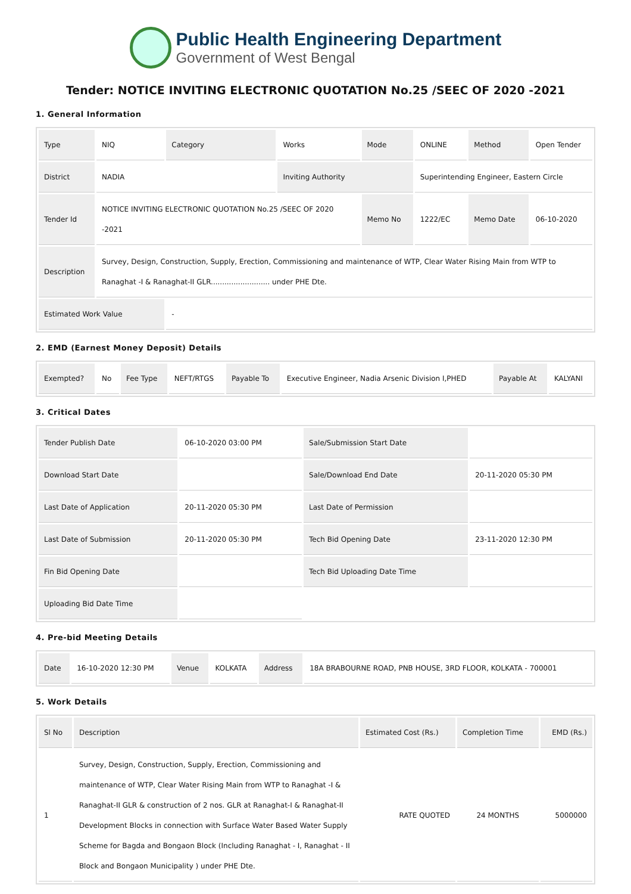Public Health Engineering Department
Government of West Bengal
Tender: NOTICE INVITING ELECTRONIC QUOTATION No.25 /SEEC OF 2020 -2021
1. General Information
| Type | NIQ | Category | Works | Mode | ONLINE | Method | Open Tender |
| District | NADIA | | Inviting Authority | | Superintending Engineer, Eastern Circle | | |
| Tender Id | NOTICE INVITING ELECTRONIC QUOTATION No.25 /SEEC OF 2020 -2021 | | | Memo No | 1222/EC | Memo Date | 06-10-2020 |
| Description | Survey, Design, Construction, Supply, Erection, Commissioning and maintenance of WTP, Clear Water Rising Main from WTP to Ranaghat -I & Ranaghat-II GLR.......................... under PHE Dte. | | | | | | |
| Estimated Work Value | | - | | | | | |
2. EMD (Earnest Money Deposit) Details
| Exempted? | No | Fee Type | NEFT/RTGS | Payable To | Executive Engineer, Nadia Arsenic Division I,PHED | Payable At | KALYANI |
3. Critical Dates
| Tender Publish Date | 06-10-2020 03:00 PM | Sale/Submission Start Date | |
| Download Start Date | | Sale/Download End Date | 20-11-2020 05:30 PM |
| Last Date of Application | 20-11-2020 05:30 PM | Last Date of Permission | |
| Last Date of Submission | 20-11-2020 05:30 PM | Tech Bid Opening Date | 23-11-2020 12:30 PM |
| Fin Bid Opening Date | | Tech Bid Uploading Date Time | |
| Uploading Bid Date Time | | | |
4. Pre-bid Meeting Details
| Date | 16-10-2020 12:30 PM | Venue | KOLKATA | Address | 18A BRABOURNE ROAD, PNB HOUSE, 3RD FLOOR, KOLKATA - 700001 |
5. Work Details
| Sl No | Description | Estimated Cost (Rs.) | Completion Time | EMD (Rs.) |
| --- | --- | --- | --- | --- |
| 1 | Survey, Design, Construction, Supply, Erection, Commissioning and maintenance of WTP, Clear Water Rising Main from WTP to Ranaghat -I & Ranaghat-II GLR & construction of 2 nos. GLR at Ranaghat-I & Ranaghat-II Development Blocks in connection with Surface Water Based Water Supply Scheme for Bagda and Bongaon Block (Including Ranaghat - I, Ranaghat - II Block and Bongaon Municipality ) under PHE Dte. | RATE QUOTED | 24 MONTHS | 5000000 |